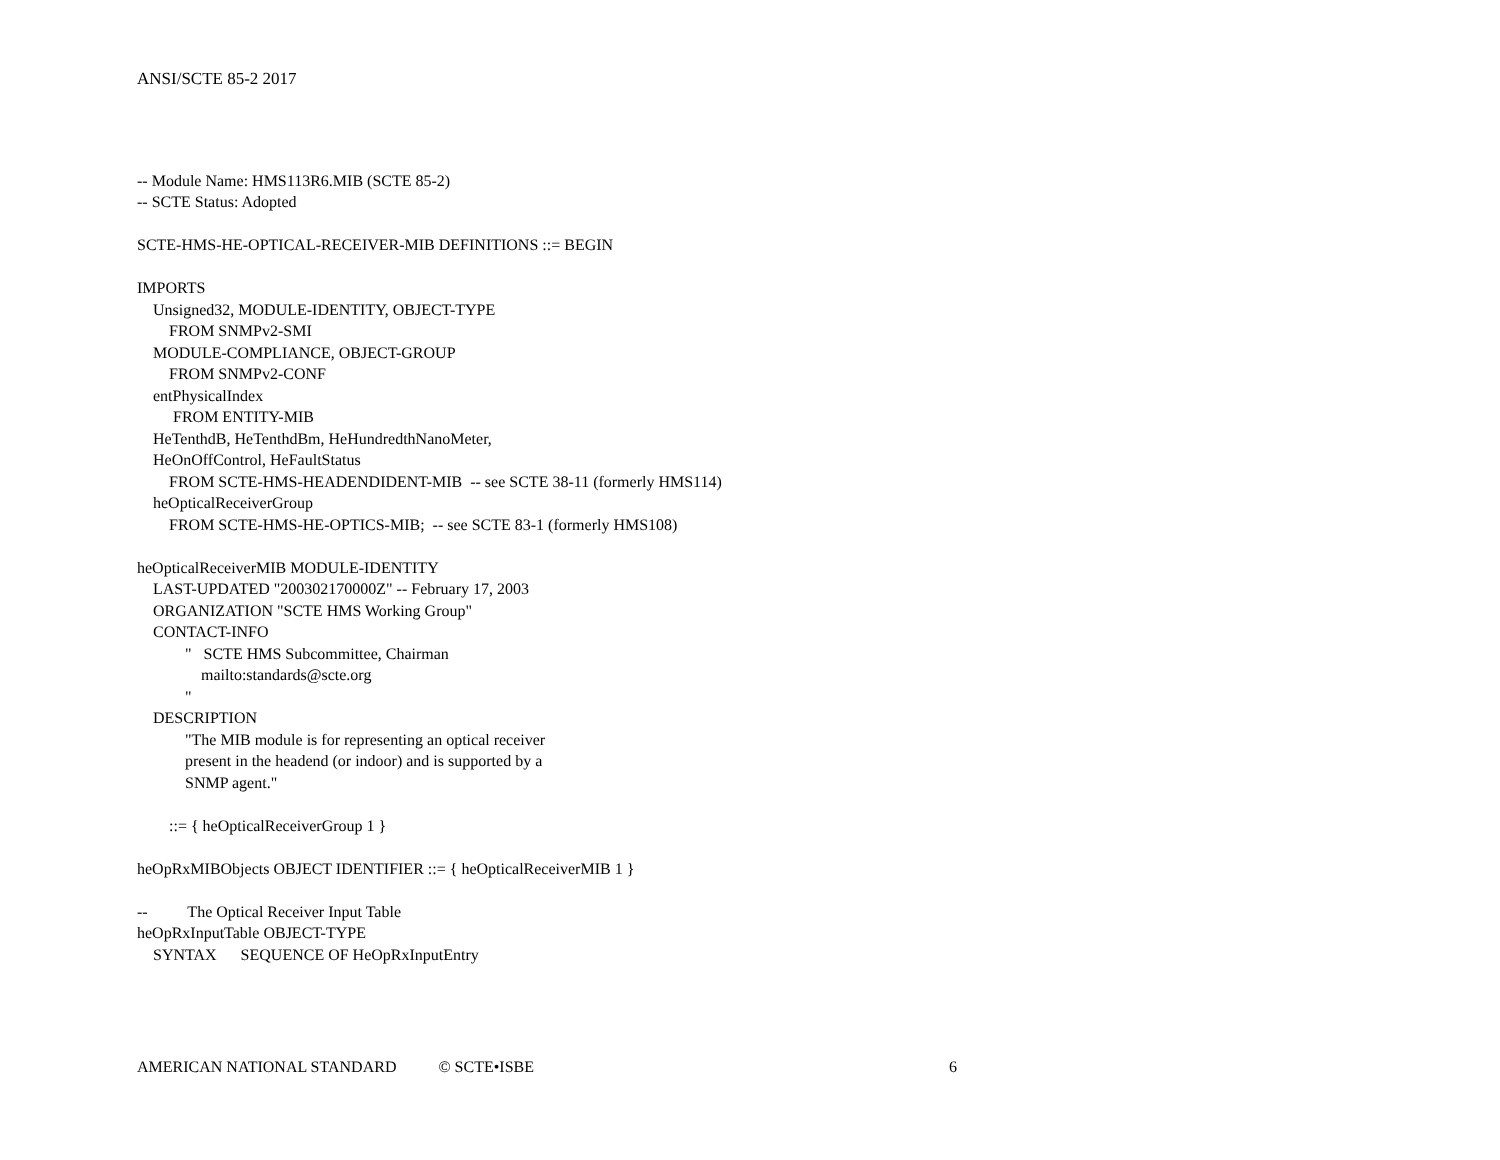ANSI/SCTE 85-2 2017
-- Module Name: HMS113R6.MIB (SCTE 85-2) -- SCTE Status: Adopted SCTE-HMS-HE-OPTICAL-RECEIVER-MIB DEFINITIONS ::= BEGIN IMPORTS Unsigned32, MODULE-IDENTITY, OBJECT-TYPE FROM SNMPv2-SMI MODULE-COMPLIANCE, OBJECT-GROUP FROM SNMPv2-CONF entPhysicalIndex FROM ENTITY-MIB HeTenthdB, HeTenthdBm, HeHundredthNanoMeter, HeOnOffControl, HeFaultStatus FROM SCTE-HMS-HEADENDIDENT-MIB -- see SCTE 38-11 (formerly HMS114) heOpticalReceiverGroup FROM SCTE-HMS-HE-OPTICS-MIB; -- see SCTE 83-1 (formerly HMS108) heOpticalReceiverMIB MODULE-IDENTITY LAST-UPDATED "200302170000Z" -- February 17, 2003 ORGANIZATION "SCTE HMS Working Group" CONTACT-INFO " SCTE HMS Subcommittee, Chairman mailto:standards@scte.org " DESCRIPTION "The MIB module is for representing an optical receiver present in the headend (or indoor) and is supported by a SNMP agent." ::= { heOpticalReceiverGroup 1 } heOpRxMIBObjects OBJECT IDENTIFIER ::= { heOpticalReceiverMIB 1 } -- The Optical Receiver Input Table heOpRxInputTable OBJECT-TYPE SYNTAX SEQUENCE OF HeOpRxInputEntry
AMERICAN NATIONAL STANDARD © SCTE•ISBE 6